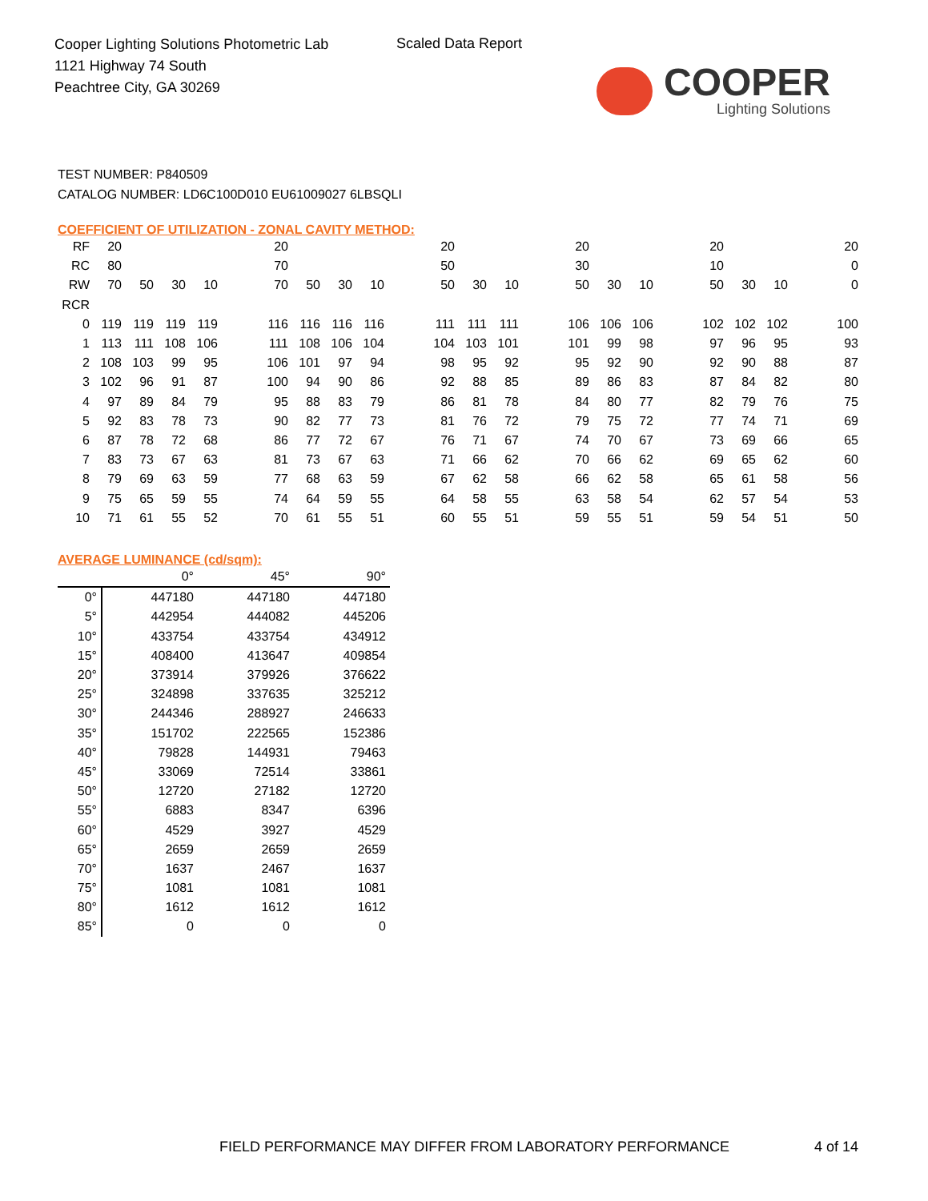Cooper Lighting Solutions Photometric Lab
1121 Highway 74 South
Peachtree City, GA 30269
Scaled Data Report
COOPER
Lighting Solutions
TEST NUMBER: P840509
CATALOG NUMBER: LD6C100D010 EU61009027 6LBSQLI
COEFFICIENT OF UTILIZATION - ZONAL CAVITY METHOD:
| RF | 20 | | | | | 20 | | | | | 20 | | | | 20 | | | | 20 | | | | 20 |
| RC | 80 | | | | | 70 | | | | | 50 | | | | 30 | | | | 10 | | | | 0 |
| RW | 70 | 50 | 30 | 10 | | 70 | 50 | 30 | 10 | | 50 | 30 | 10 | | 50 | 30 | 10 | | 50 | 30 | 10 | | 0 |
| RCR | | | | | | | | | | | | | | | | | | | | | | | |
| 0 | 119 | 119 | 119 | 119 | | 116 | 116 | 116 | 116 | | 111 | 111 | 111 | | 106 | 106 | 106 | | 102 | 102 | 102 | | 100 |
| 1 | 113 | 111 | 108 | 106 | | 111 | 108 | 106 | 104 | | 104 | 103 | 101 | | 101 | 99 | 98 | | 97 | 96 | 95 | | 93 |
| 2 | 108 | 103 | 99 | 95 | | 106 | 101 | 97 | 94 | | 98 | 95 | 92 | | 95 | 92 | 90 | | 92 | 90 | 88 | | 87 |
| 3 | 102 | 96 | 91 | 87 | | 100 | 94 | 90 | 86 | | 92 | 88 | 85 | | 89 | 86 | 83 | | 87 | 84 | 82 | | 80 |
| 4 | 97 | 89 | 84 | 79 | | 95 | 88 | 83 | 79 | | 86 | 81 | 78 | | 84 | 80 | 77 | | 82 | 79 | 76 | | 75 |
| 5 | 92 | 83 | 78 | 73 | | 90 | 82 | 77 | 73 | | 81 | 76 | 72 | | 79 | 75 | 72 | | 77 | 74 | 71 | | 69 |
| 6 | 87 | 78 | 72 | 68 | | 86 | 77 | 72 | 67 | | 76 | 71 | 67 | | 74 | 70 | 67 | | 73 | 69 | 66 | | 65 |
| 7 | 83 | 73 | 67 | 63 | | 81 | 73 | 67 | 63 | | 71 | 66 | 62 | | 70 | 66 | 62 | | 69 | 65 | 62 | | 60 |
| 8 | 79 | 69 | 63 | 59 | | 77 | 68 | 63 | 59 | | 67 | 62 | 58 | | 66 | 62 | 58 | | 65 | 61 | 58 | | 56 |
| 9 | 75 | 65 | 59 | 55 | | 74 | 64 | 59 | 55 | | 64 | 58 | 55 | | 63 | 58 | 54 | | 62 | 57 | 54 | | 53 |
| 10 | 71 | 61 | 55 | 52 | | 70 | 61 | 55 | 51 | | 60 | 55 | 51 | | 59 | 55 | 51 | | 59 | 54 | 51 | | 50 |
AVERAGE LUMINANCE (cd/sqm):
| | 0° | 45° | 90° |
| --- | --- | --- | --- |
| 0° | 447180 | 447180 | 447180 |
| 5° | 442954 | 444082 | 445206 |
| 10° | 433754 | 433754 | 434912 |
| 15° | 408400 | 413647 | 409854 |
| 20° | 373914 | 379926 | 376622 |
| 25° | 324898 | 337635 | 325212 |
| 30° | 244346 | 288927 | 246633 |
| 35° | 151702 | 222565 | 152386 |
| 40° | 79828 | 144931 | 79463 |
| 45° | 33069 | 72514 | 33861 |
| 50° | 12720 | 27182 | 12720 |
| 55° | 6883 | 8347 | 6396 |
| 60° | 4529 | 3927 | 4529 |
| 65° | 2659 | 2659 | 2659 |
| 70° | 1637 | 2467 | 1637 |
| 75° | 1081 | 1081 | 1081 |
| 80° | 1612 | 1612 | 1612 |
| 85° | 0 | 0 | 0 |
FIELD PERFORMANCE MAY DIFFER FROM LABORATORY PERFORMANCE
4 of 14